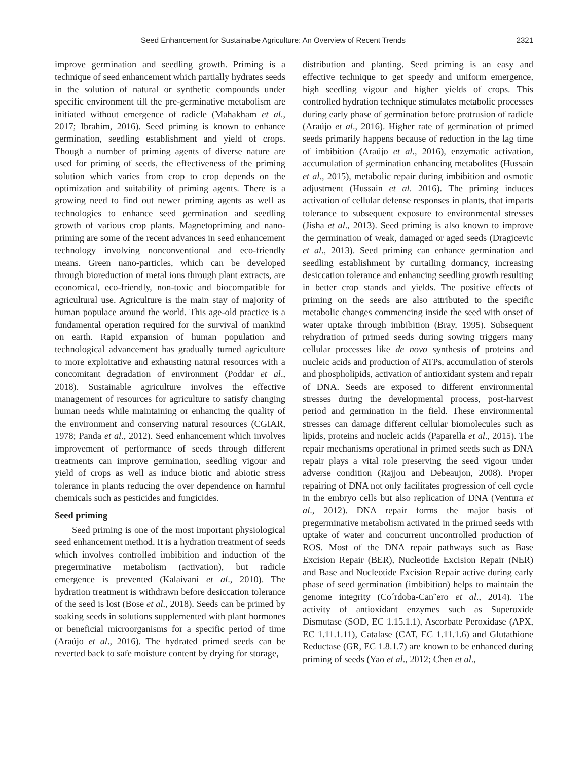Seed Enhancement for Sustainalbe Agriculture: An Overview of Recent Trends 2321
improve germination and seedling growth. Priming is a technique of seed enhancement which partially hydrates seeds in the solution of natural or synthetic compounds under specific environment till the pre-germinative metabolism are initiated without emergence of radicle (Mahakham et al., 2017; Ibrahim, 2016). Seed priming is known to enhance germination, seedling establishment and yield of crops. Though a number of priming agents of diverse nature are used for priming of seeds, the effectiveness of the priming solution which varies from crop to crop depends on the optimization and suitability of priming agents. There is a growing need to find out newer priming agents as well as technologies to enhance seed germination and seedling growth of various crop plants. Magnetopriming and nano-priming are some of the recent advances in seed enhancement technology involving nonconventional and eco-friendly means. Green nano-particles, which can be developed through bioreduction of metal ions through plant extracts, are economical, eco-friendly, non-toxic and biocompatible for agricultural use. Agriculture is the main stay of majority of human populace around the world. This age-old practice is a fundamental operation required for the survival of mankind on earth. Rapid expansion of human population and technological advancement has gradually turned agriculture to more exploitative and exhausting natural resources with a concomitant degradation of environment (Poddar et al., 2018). Sustainable agriculture involves the effective management of resources for agriculture to satisfy changing human needs while maintaining or enhancing the quality of the environment and conserving natural resources (CGIAR, 1978; Panda et al., 2012). Seed enhancement which involves improvement of performance of seeds through different treatments can improve germination, seedling vigour and yield of crops as well as induce biotic and abiotic stress tolerance in plants reducing the over dependence on harmful chemicals such as pesticides and fungicides.
Seed priming
Seed priming is one of the most important physiological seed enhancement method. It is a hydration treatment of seeds which involves controlled imbibition and induction of the pregerminative metabolism (activation), but radicle emergence is prevented (Kalaivani et al., 2010). The hydration treatment is withdrawn before desiccation tolerance of the seed is lost (Bose et al., 2018). Seeds can be primed by soaking seeds in solutions supplemented with plant hormones or beneficial microorganisms for a specific period of time (Araújo et al., 2016). The hydrated primed seeds can be reverted back to safe moisture content by drying for storage,
distribution and planting. Seed priming is an easy and effective technique to get speedy and uniform emergence, high seedling vigour and higher yields of crops. This controlled hydration technique stimulates metabolic processes during early phase of germination before protrusion of radicle (Araújo et al., 2016). Higher rate of germination of primed seeds primarily happens because of reduction in the lag time of imbibition (Araújo et al., 2016), enzymatic activation, accumulation of germination enhancing metabolites (Hussain et al., 2015), metabolic repair during imbibition and osmotic adjustment (Hussain et al. 2016). The priming induces activation of cellular defense responses in plants, that imparts tolerance to subsequent exposure to environmental stresses (Jisha et al., 2013). Seed priming is also known to improve the germination of weak, damaged or aged seeds (Dragicevic et al., 2013). Seed priming can enhance germination and seedling establishment by curtailing dormancy, increasing desiccation tolerance and enhancing seedling growth resulting in better crop stands and yields. The positive effects of priming on the seeds are also attributed to the specific metabolic changes commencing inside the seed with onset of water uptake through imbibition (Bray, 1995). Subsequent rehydration of primed seeds during sowing triggers many cellular processes like de novo synthesis of proteins and nucleic acids and production of ATPs, accumulation of sterols and phospholipids, activation of antioxidant system and repair of DNA. Seeds are exposed to different environmental stresses during the developmental process, post-harvest period and germination in the field. These environmental stresses can damage different cellular biomolecules such as lipids, proteins and nucleic acids (Paparella et al., 2015). The repair mechanisms operational in primed seeds such as DNA repair plays a vital role preserving the seed vigour under adverse condition (Rajjou and Debeaujon, 2008). Proper repairing of DNA not only facilitates progression of cell cycle in the embryo cells but also replication of DNA (Ventura et al., 2012). DNA repair forms the major basis of pregerminative metabolism activated in the primed seeds with uptake of water and concurrent uncontrolled production of ROS. Most of the DNA repair pathways such as Base Excision Repair (BER), Nucleotide Excision Repair (NER) and Base and Nucleotide Excision Repair active during early phase of seed germination (imbibition) helps to maintain the genome integrity (Co´rdoba-Can˜ero et al., 2014). The activity of antioxidant enzymes such as Superoxide Dismutase (SOD, EC 1.15.1.1), Ascorbate Peroxidase (APX, EC 1.11.1.11), Catalase (CAT, EC 1.11.1.6) and Glutathione Reductase (GR, EC 1.8.1.7) are known to be enhanced during priming of seeds (Yao et al., 2012; Chen et al.,